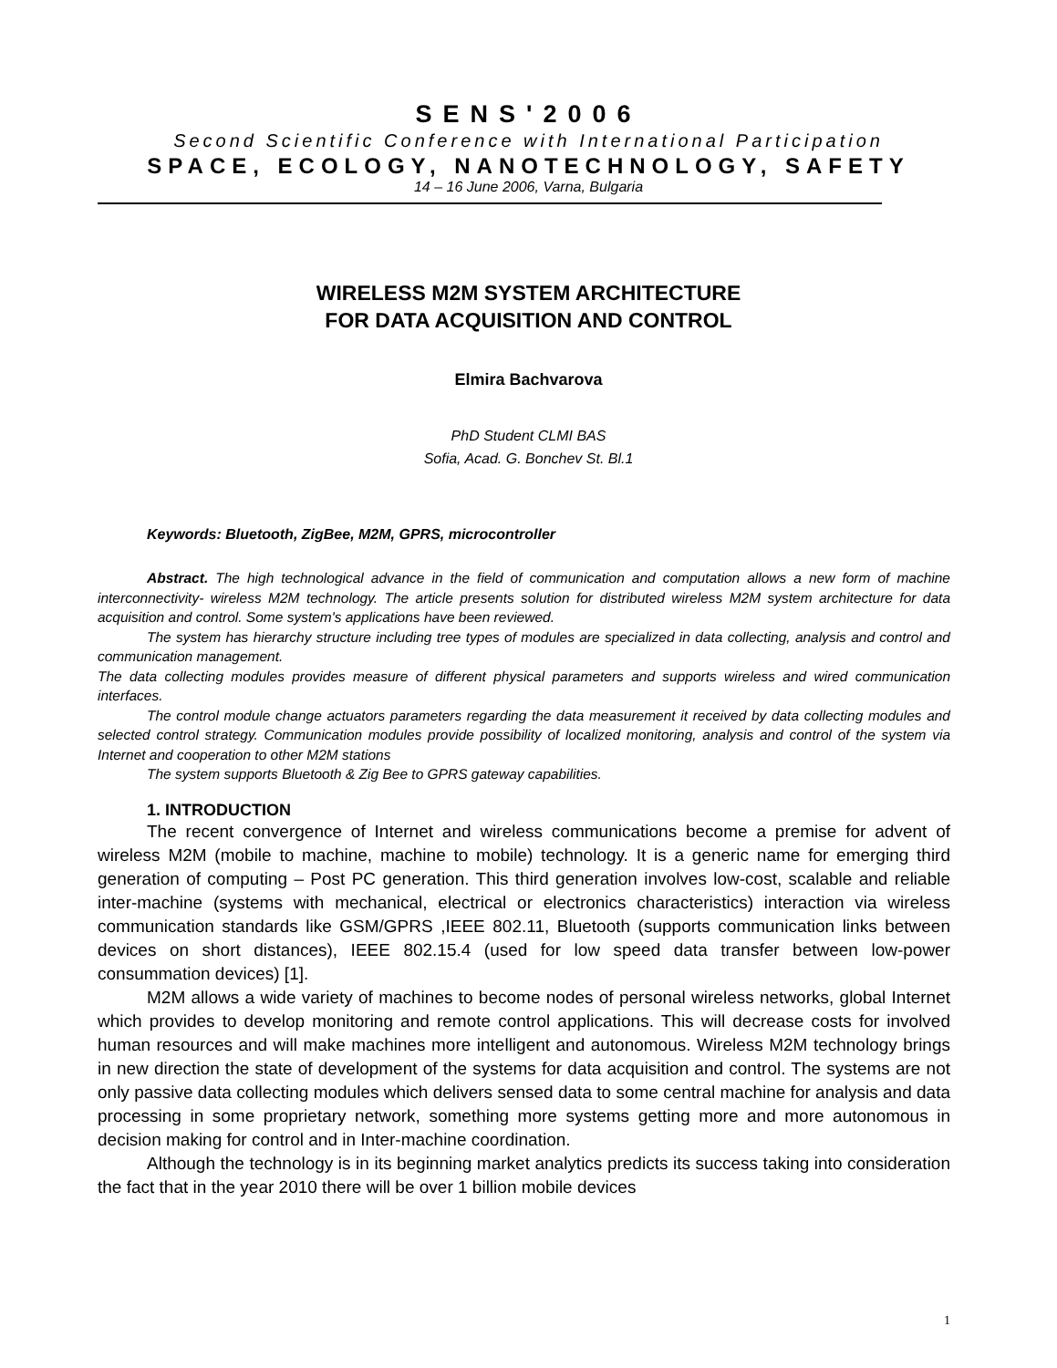SENS'2006
Second Scientific Conference with International Participation
SPACE, ECOLOGY, NANOTECHNOLOGY, SAFETY
14 – 16 June 2006, Varna, Bulgaria
WIRELESS M2M SYSTEM ARCHITECTURE
FOR DATA ACQUISITION AND CONTROL
Elmira Bachvarova
PhD Student CLMI BAS
Sofia, Acad. G. Bonchev St. Bl.1
Keywords: Bluetooth, ZigBee, M2M, GPRS, microcontroller
Abstract. The high technological advance in the field of communication and computation allows a new form of machine interconnectivity- wireless M2M technology. The article presents solution for distributed wireless M2M system architecture for data acquisition and control. Some system's applications have been reviewed.
The system has hierarchy structure including tree types of modules are specialized in data collecting, analysis and control and communication management.
The data collecting modules provides measure of different physical parameters and supports wireless and wired communication interfaces.
The control module change actuators parameters regarding the data measurement it received by data collecting modules and selected control strategy. Communication modules provide possibility of localized monitoring, analysis and control of the system via Internet and cooperation to other M2M stations
The system supports Bluetooth & Zig Bee to GPRS gateway capabilities.
1. INTRODUCTION
The recent convergence of Internet and wireless communications become a premise for advent of wireless M2M (mobile to machine, machine to mobile) technology. It is a generic name for emerging third generation of computing – Post PC generation. This third generation involves low-cost, scalable and reliable inter-machine (systems with mechanical, electrical or electronics characteristics) interaction via wireless communication standards like GSM/GPRS ,IEEE 802.11, Bluetooth (supports communication links between devices on short distances), IEEE 802.15.4 (used for low speed data transfer between low-power consummation devices) [1].
M2M allows a wide variety of machines to become nodes of personal wireless networks, global Internet which provides to develop monitoring and remote control applications. This will decrease costs for involved human resources and will make machines more intelligent and autonomous. Wireless M2M technology brings in new direction the state of development of the systems for data acquisition and control. The systems are not only passive data collecting modules which delivers sensed data to some central machine for analysis and data processing in some proprietary network, something more systems getting more and more autonomous in decision making for control and in Inter-machine coordination.
Although the technology is in its beginning market analytics predicts its success taking into consideration the fact that in the year 2010 there will be over 1 billion mobile devices
1